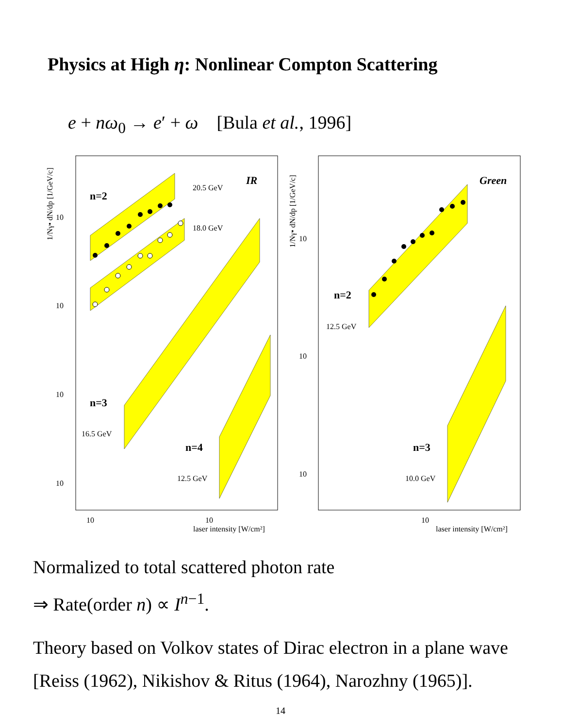Physics at High η: Nonlinear Compton Scattering
e + nω<sub>0</sub> → e′ + ω [Bula et al., 1996]
n=2
20.5 GeV
18.0 GeV
IR
n=3
16.5 GeV
n=4
12.5 GeV
10
10
10
10
10
10
laser intensity [W/cm²]
1/Nγ• dN/dp [1/GeV/c]
Green
n=2
12.5 GeV
n=3
10.0 GeV
10
10
10
10
laser intensity [W/cm²]
1/Nγ• dN/dp [1/GeV/c]
Normalized to total scattered photon rate
⇒ Rate(order n) ∝ I<sup>n−1</sup>.
Theory based on Volkov states of Dirac electron in a plane wave
[Reiss (1962), Nikishov & Ritus (1964), Narozhny (1965)].
14